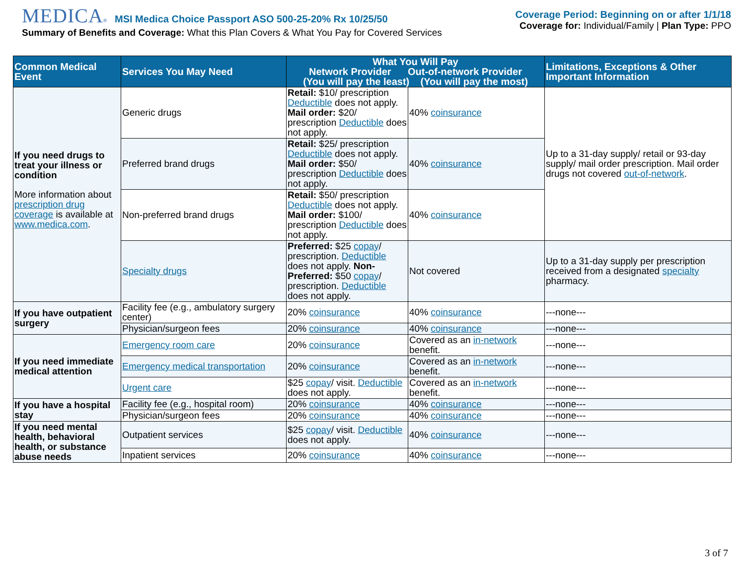MEDICA® MSI Medica Choice Passport ASO 500-25-20% Rx 10/25/50
Summary of Benefits and Coverage: What this Plan Covers & What You Pay for Covered Services
Coverage Period: Beginning on or after 1/1/18
Coverage for: Individual/Family | Plan Type: PPO
| Common Medical Event | Services You May Need | What You Will Pay Network Provider Out-of-network Provider (You will pay the least) (You will pay the most) | | Limitations, Exceptions & Other Important Information |
| --- | --- | --- | --- | --- |
| If you need drugs to treat your illness or condition More information about prescription drug coverage is available at www.medica.com . | Generic drugs | Retail: $10/ prescription Deductible does not apply. Mail order: $20/ prescription Deductible does not apply. | 40% coinsurance | Up to a 31-day supply/ retail or 93-day supply/ mail order prescription. Mail order drugs not covered out-of-network . |
| | Preferred brand drugs | Retail: $25/ prescription Deductible does not apply. Mail order: $50/ prescription Deductible does not apply. | 40% coinsurance | |
| | Non-preferred brand drugs | Retail: $50/ prescription Deductible does not apply. Mail order: $100/ prescription Deductible does not apply. | 40% coinsurance | |
| | Specialty drugs | Preferred: $25 copay / prescription. Deductible does not apply. Non-Preferred: $50 copay / prescription. Deductible does not apply. | Not covered | Up to a 31-day supply per prescription received from a designated specialty pharmacy. |
| If you have outpatient surgery | Facility fee (e.g., ambulatory surgery center) | 20% coinsurance | 40% coinsurance | ---none--- |
| | Physician/surgeon fees | 20% coinsurance | 40% coinsurance | ---none--- |
| If you need immediate medical attention | Emergency room care | 20% coinsurance | Covered as an in-network benefit. | ---none--- |
| | Emergency medical transportation | 20% coinsurance | Covered as an in-network benefit. | ---none--- |
| | Urgent care | $25 copay / visit. Deductible does not apply. | Covered as an in-network benefit. | ---none--- |
| If you have a hospital stay | Facility fee (e.g., hospital room) | 20% coinsurance | 40% coinsurance | ---none--- |
| | Physician/surgeon fees | 20% coinsurance | 40% coinsurance | ---none--- |
| If you need mental health, behavioral health, or substance abuse needs | Outpatient services | $25 copay / visit. Deductible does not apply. | 40% coinsurance | ---none--- |
| | Inpatient services | 20% coinsurance | 40% coinsurance | ---none--- |
3 of 7